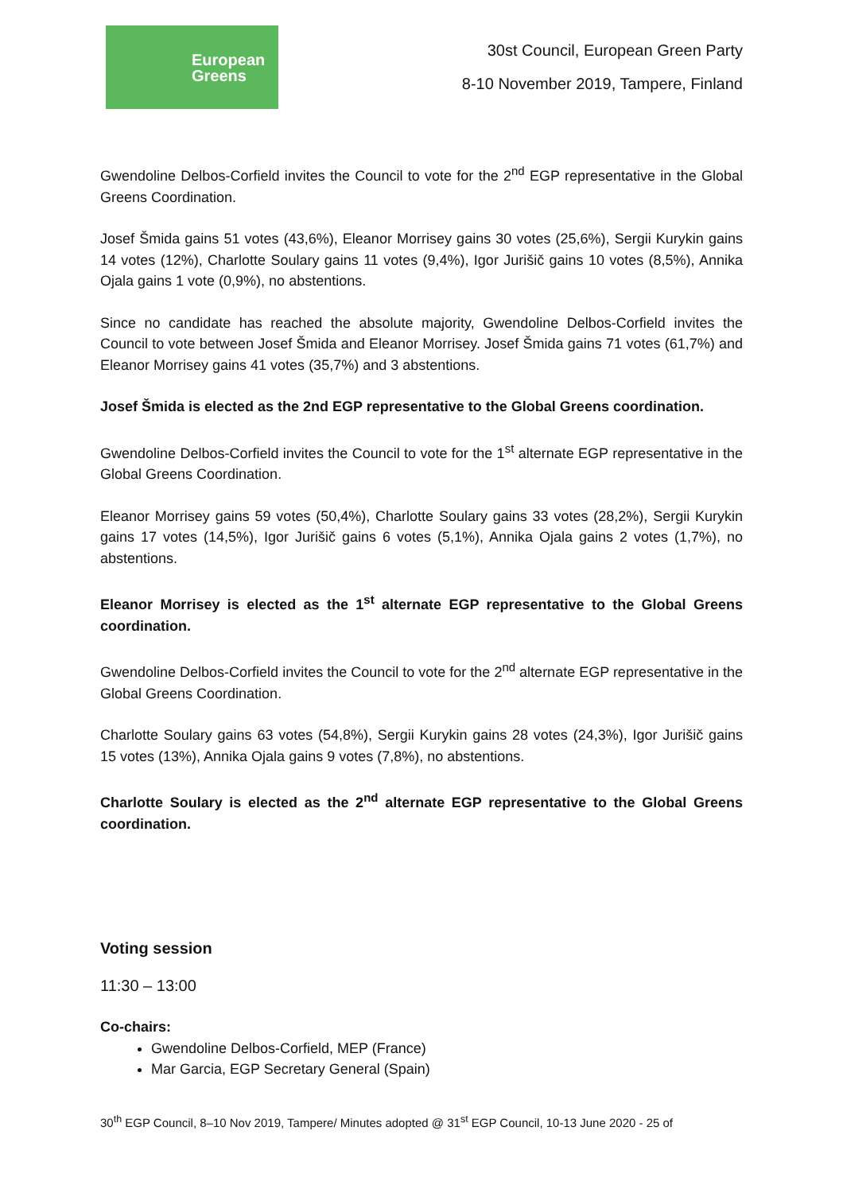European
Greens
30st Council, European Green Party
8-10 November 2019, Tampere, Finland
Gwendoline Delbos-Corfield invites the Council to vote for the 2<sup>nd</sup> EGP representative in the Global Greens Coordination.
Josef Šmida gains 51 votes (43,6%), Eleanor Morrisey gains 30 votes (25,6%), Sergii Kurykin gains 14 votes (12%), Charlotte Soulary gains 11 votes (9,4%), Igor Jurišič gains 10 votes (8,5%), Annika Ojala gains 1 vote (0,9%), no abstentions.
Since no candidate has reached the absolute majority, Gwendoline Delbos-Corfield invites the Council to vote between Josef Šmida and Eleanor Morrisey. Josef Šmida gains 71 votes (61,7%) and Eleanor Morrisey gains 41 votes (35,7%) and 3 abstentions.
Josef Šmida is elected as the 2nd EGP representative to the Global Greens coordination.
Gwendoline Delbos-Corfield invites the Council to vote for the 1<sup>st</sup> alternate EGP representative in the Global Greens Coordination.
Eleanor Morrisey gains 59 votes (50,4%), Charlotte Soulary gains 33 votes (28,2%), Sergii Kurykin gains 17 votes (14,5%), Igor Jurišič gains 6 votes (5,1%), Annika Ojala gains 2 votes (1,7%), no abstentions.
Eleanor Morrisey is elected as the 1<sup>st</sup> alternate EGP representative to the Global Greens coordination.
Gwendoline Delbos-Corfield invites the Council to vote for the 2<sup>nd</sup> alternate EGP representative in the Global Greens Coordination.
Charlotte Soulary gains 63 votes (54,8%), Sergii Kurykin gains 28 votes (24,3%), Igor Jurišič gains 15 votes (13%), Annika Ojala gains 9 votes (7,8%), no abstentions.
Charlotte Soulary is elected as the 2<sup>nd</sup> alternate EGP representative to the Global Greens coordination.
Voting session
11:30 – 13:00
Co-chairs:
Gwendoline Delbos-Corfield, MEP (France)
Mar Garcia, EGP Secretary General (Spain)
30<sup>th</sup> EGP Council, 8–10 Nov 2019, Tampere/ Minutes adopted @ 31<sup>st</sup> EGP Council, 10-13 June 2020 - 25 of